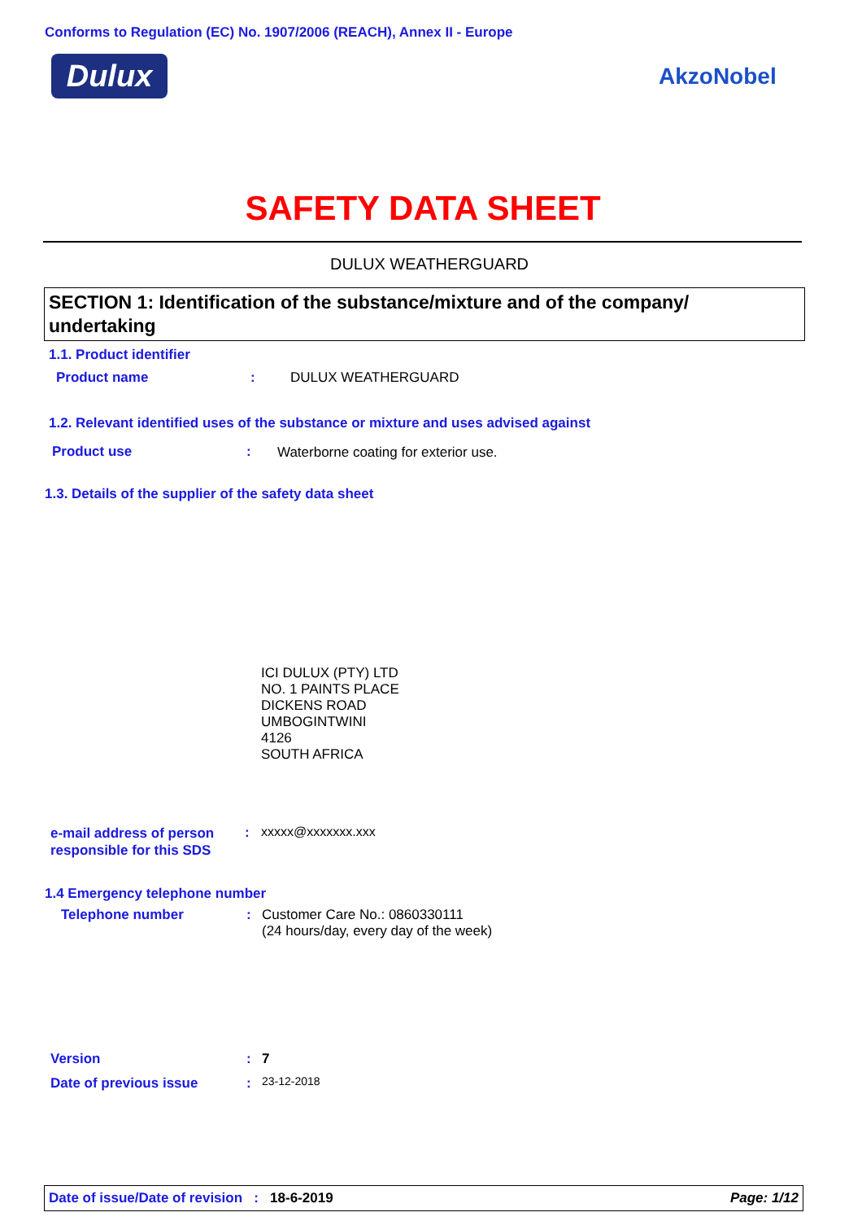Conforms to Regulation (EC) No. 1907/2006 (REACH), Annex II - Europe
Dulux AkzoNobel
SAFETY DATA SHEET
DULUX WEATHERGUARD
SECTION 1: Identification of the substance/mixture and of the company/ undertaking
1.1. Product identifier
Product name : DULUX WEATHERGUARD
1.2. Relevant identified uses of the substance or mixture and uses advised against
Product use :
Waterborne coating for exterior use.
1.3. Details of the supplier of the safety data sheet
ICI DULUX (PTY) LTD
NO. 1 PAINTS PLACE
DICKENS ROAD
UMBOGINTWINI
4126
SOUTH AFRICA
e-mail address of person
responsible for this SDS
: xxxxx@xxxxxxx.xxx
1.4 Emergency telephone number
Telephone number :
Customer Care No.: 0860330111
(24 hours/day, every day of the week)
Version : 7
Date of previous issue : 23-12-2018
Date of issue/Date of revision : 18-6-2019 Page: 1/12